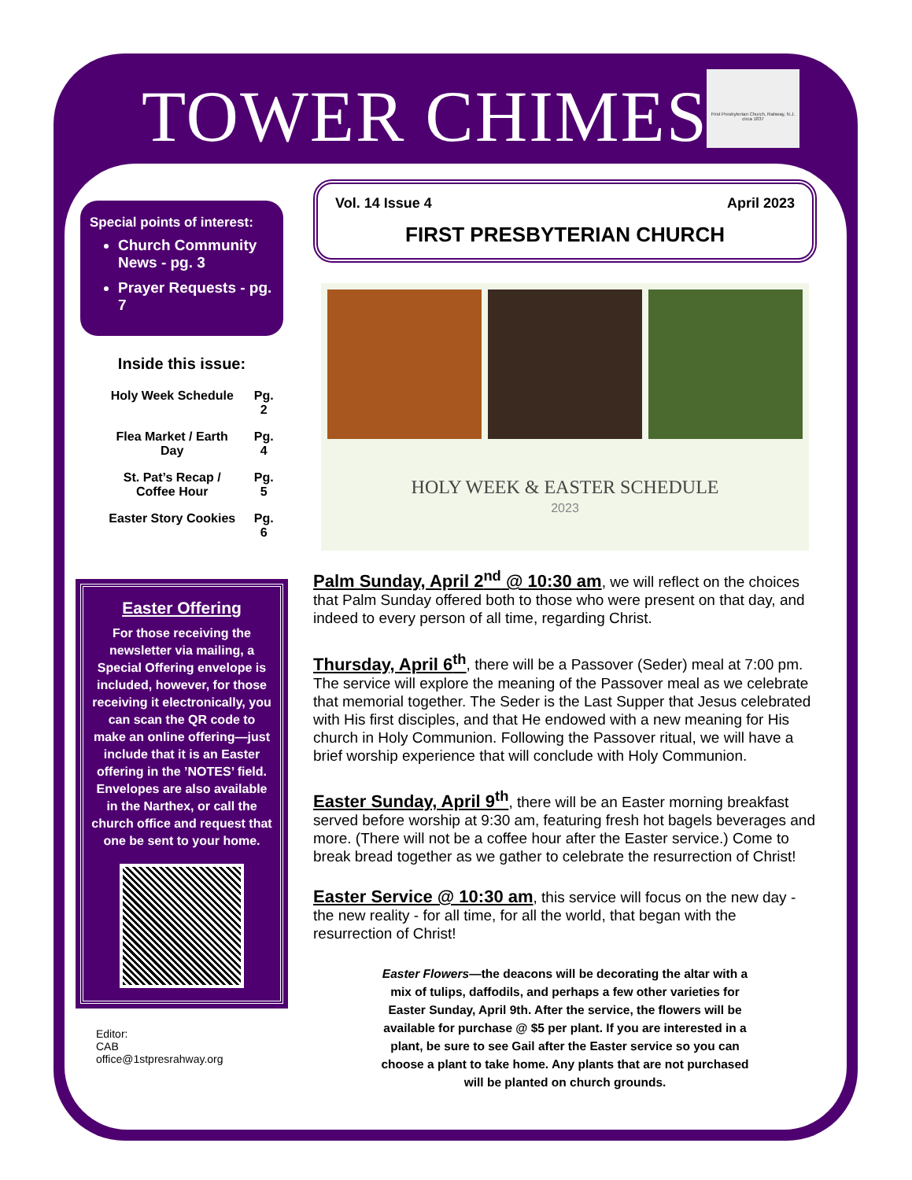TOWER CHIMES
First Presbyterian Church, Rahway, N.J. circa 1837
Special points of interest:
Church Community News - pg. 3
Prayer Requests - pg. 7
Inside this issue:
| Holy Week Schedule | Pg. 2 |
| Flea Market / Earth Day | Pg. 4 |
| St. Pat’s Recap / Coffee Hour | Pg. 5 |
| Easter Story Cookies | Pg. 6 |
Easter Offering
For those receiving the newsletter via mailing, a Special Offering envelope is included, however, for those receiving it electronically, you can scan the QR code to make an online offering—just include that it is an Easter offering in the ’NOTES’ field. Envelopes are also available in the Narthex, or call the church office and request that one be sent to your home.
Editor:
CAB
office@1stpresrahway.org
Vol. 14 Issue 4 April 2023
FIRST PRESBYTERIAN CHURCH
HOLY WEEK & EASTER SCHEDULE
2023
Palm Sunday, April 2<sup>nd</sup> @ 10:30 am, we will reflect on the choices that Palm Sunday offered both to those who were present on that day, and indeed to every person of all time, regarding Christ.
Thursday, April 6<sup>th</sup>, there will be a Passover (Seder) meal at 7:00 pm. The service will explore the meaning of the Passover meal as we celebrate that memorial together. The Seder is the Last Supper that Jesus celebrated with His first disciples, and that He endowed with a new meaning for His church in Holy Communion. Following the Passover ritual, we will have a brief worship experience that will conclude with Holy Communion.
Easter Sunday, April 9<sup>th</sup>, there will be an Easter morning breakfast served before worship at 9:30 am, featuring fresh hot bagels beverages and more. (There will not be a coffee hour after the Easter service.) Come to break bread together as we gather to celebrate the resurrection of Christ!
Easter Service @ 10:30 am, this service will focus on the new day - the new reality - for all time, for all the world, that began with the resurrection of Christ!
Easter Flowers—the deacons will be decorating the altar with a mix of tulips, daffodils, and perhaps a few other varieties for Easter Sunday, April 9th. After the service, the flowers will be available for purchase @ $5 per plant. If you are interested in a plant, be sure to see Gail after the Easter service so you can choose a plant to take home. Any plants that are not purchased will be planted on church grounds.